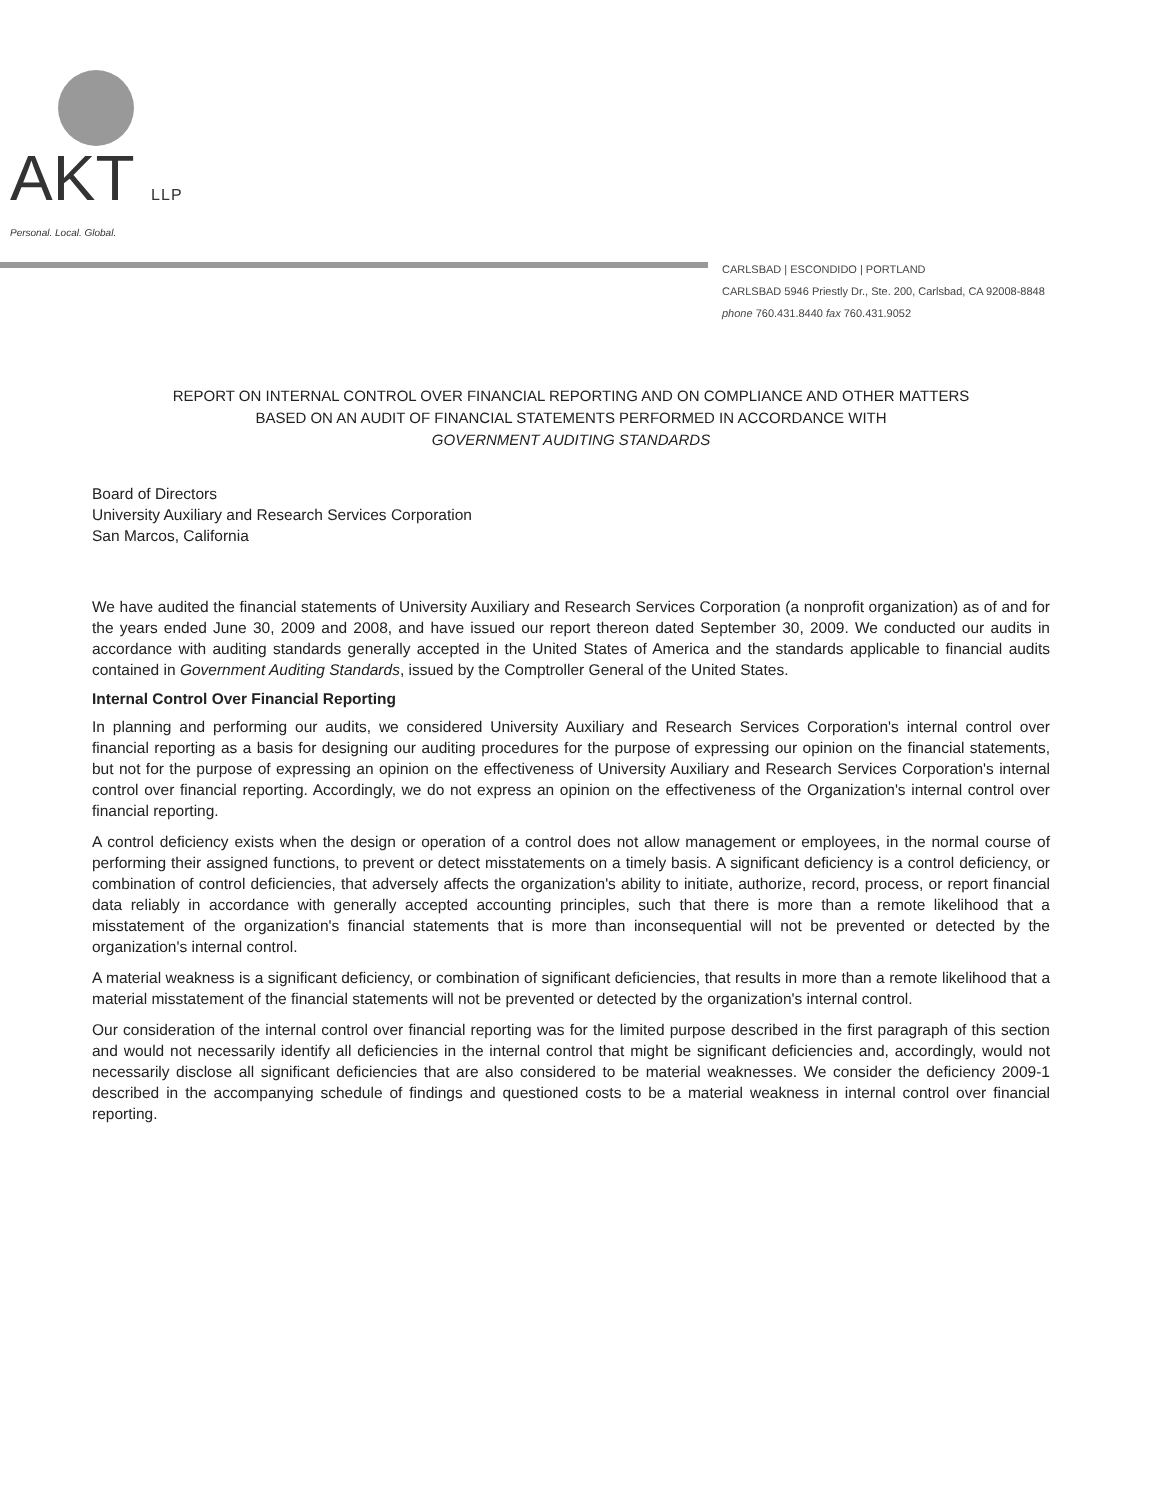AKT LLP
Personal. Local. Global.
CARLSBAD | ESCONDIDO | PORTLAND
CARLSBAD 5946 Priestly Dr., Ste. 200, Carlsbad, CA 92008-8848
phone 760.431.8440 fax 760.431.9052
REPORT ON INTERNAL CONTROL OVER FINANCIAL REPORTING AND ON COMPLIANCE AND OTHER MATTERS
BASED ON AN AUDIT OF FINANCIAL STATEMENTS PERFORMED IN ACCORDANCE WITH
GOVERNMENT AUDITING STANDARDS
Board of Directors
University Auxiliary and Research Services Corporation
San Marcos, California
We have audited the financial statements of University Auxiliary and Research Services Corporation (a nonprofit organization) as of and for the years ended June 30, 2009 and 2008, and have issued our report thereon dated September 30, 2009. We conducted our audits in accordance with auditing standards generally accepted in the United States of America and the standards applicable to financial audits contained in Government Auditing Standards, issued by the Comptroller General of the United States.
Internal Control Over Financial Reporting
In planning and performing our audits, we considered University Auxiliary and Research Services Corporation's internal control over financial reporting as a basis for designing our auditing procedures for the purpose of expressing our opinion on the financial statements, but not for the purpose of expressing an opinion on the effectiveness of University Auxiliary and Research Services Corporation's internal control over financial reporting. Accordingly, we do not express an opinion on the effectiveness of the Organization's internal control over financial reporting.
A control deficiency exists when the design or operation of a control does not allow management or employees, in the normal course of performing their assigned functions, to prevent or detect misstatements on a timely basis. A significant deficiency is a control deficiency, or combination of control deficiencies, that adversely affects the organization's ability to initiate, authorize, record, process, or report financial data reliably in accordance with generally accepted accounting principles, such that there is more than a remote likelihood that a misstatement of the organization's financial statements that is more than inconsequential will not be prevented or detected by the organization's internal control.
A material weakness is a significant deficiency, or combination of significant deficiencies, that results in more than a remote likelihood that a material misstatement of the financial statements will not be prevented or detected by the organization's internal control.
Our consideration of the internal control over financial reporting was for the limited purpose described in the first paragraph of this section and would not necessarily identify all deficiencies in the internal control that might be significant deficiencies and, accordingly, would not necessarily disclose all significant deficiencies that are also considered to be material weaknesses. We consider the deficiency 2009-1 described in the accompanying schedule of findings and questioned costs to be a material weakness in internal control over financial reporting.